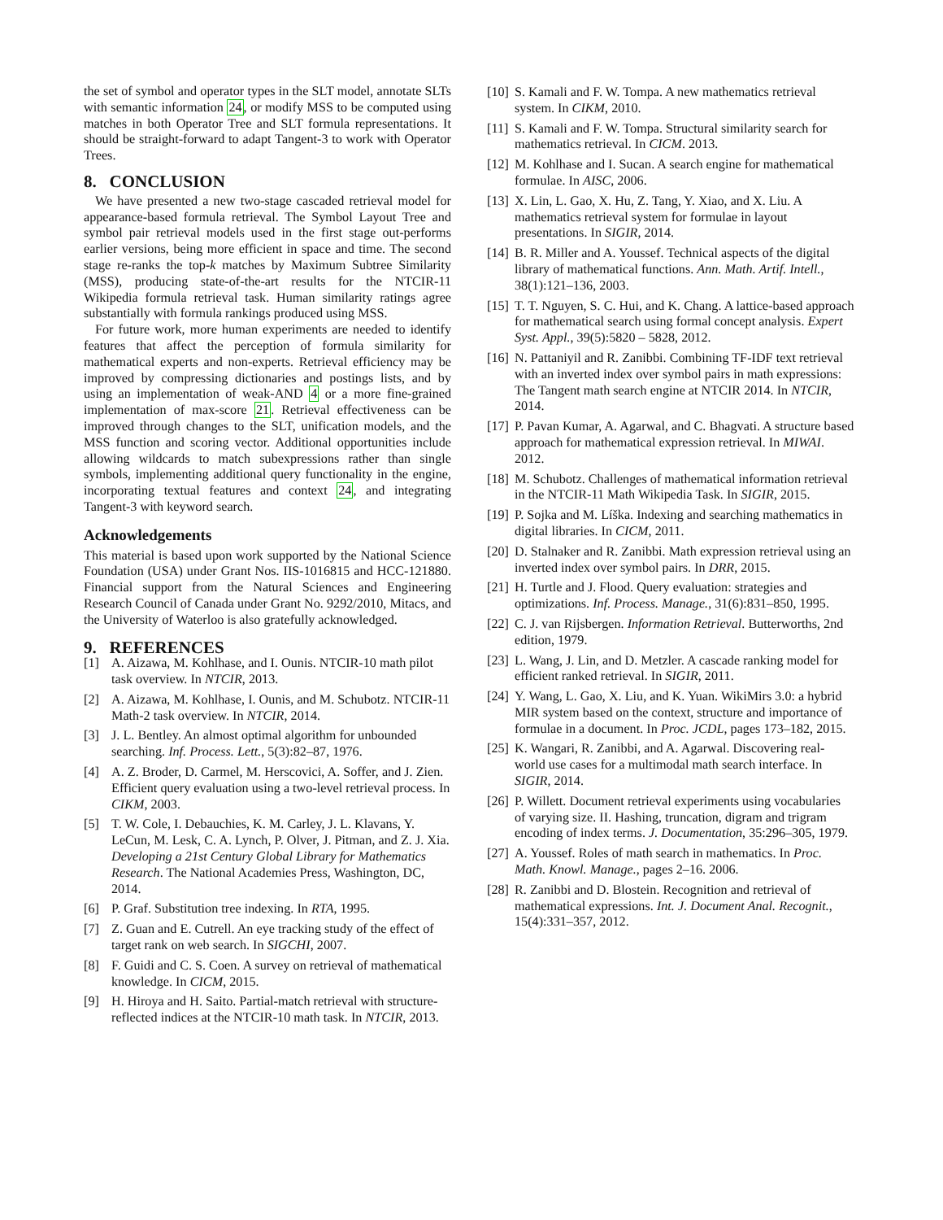the set of symbol and operator types in the SLT model, annotate SLTs with semantic information 24, or modify MSS to be computed using matches in both Operator Tree and SLT formula representations. It should be straight-forward to adapt Tangent-3 to work with Operator Trees.
8. CONCLUSION
We have presented a new two-stage cascaded retrieval model for appearance-based formula retrieval. The Symbol Layout Tree and symbol pair retrieval models used in the first stage out-performs earlier versions, being more efficient in space and time. The second stage re-ranks the top-k matches by Maximum Subtree Similarity (MSS), producing state-of-the-art results for the NTCIR-11 Wikipedia formula retrieval task. Human similarity ratings agree substantially with formula rankings produced using MSS.
For future work, more human experiments are needed to identify features that affect the perception of formula similarity for mathematical experts and non-experts. Retrieval efficiency may be improved by compressing dictionaries and postings lists, and by using an implementation of weak-AND 4 or a more fine-grained implementation of max-score 21. Retrieval effectiveness can be improved through changes to the SLT, unification models, and the MSS function and scoring vector. Additional opportunities include allowing wildcards to match subexpressions rather than single symbols, implementing additional query functionality in the engine, incorporating textual features and context 24, and integrating Tangent-3 with keyword search.
Acknowledgements
This material is based upon work supported by the National Science Foundation (USA) under Grant Nos. IIS-1016815 and HCC-121880. Financial support from the Natural Sciences and Engineering Research Council of Canada under Grant No. 9292/2010, Mitacs, and the University of Waterloo is also gratefully acknowledged.
9. REFERENCES
[1] A. Aizawa, M. Kohlhase, and I. Ounis. NTCIR-10 math pilot task overview. In NTCIR, 2013.
[2] A. Aizawa, M. Kohlhase, I. Ounis, and M. Schubotz. NTCIR-11 Math-2 task overview. In NTCIR, 2014.
[3] J. L. Bentley. An almost optimal algorithm for unbounded searching. Inf. Process. Lett., 5(3):82–87, 1976.
[4] A. Z. Broder, D. Carmel, M. Herscovici, A. Soffer, and J. Zien. Efficient query evaluation using a two-level retrieval process. In CIKM, 2003.
[5] T. W. Cole, I. Debauchies, K. M. Carley, J. L. Klavans, Y. LeCun, M. Lesk, C. A. Lynch, P. Olver, J. Pitman, and Z. J. Xia. Developing a 21st Century Global Library for Mathematics Research. The National Academies Press, Washington, DC, 2014.
[6] P. Graf. Substitution tree indexing. In RTA, 1995.
[7] Z. Guan and E. Cutrell. An eye tracking study of the effect of target rank on web search. In SIGCHI, 2007.
[8] F. Guidi and C. S. Coen. A survey on retrieval of mathematical knowledge. In CICM, 2015.
[9] H. Hiroya and H. Saito. Partial-match retrieval with structure-reflected indices at the NTCIR-10 math task. In NTCIR, 2013.
[10]
S. Kamali and F. W. Tompa. A new mathematics retrieval system. In CIKM, 2010.
[11]
S. Kamali and F. W. Tompa. Structural similarity search for mathematics retrieval. In CICM. 2013.
[12]
M. Kohlhase and I. Sucan. A search engine for mathematical formulae. In AISC, 2006.
[13]
X. Lin, L. Gao, X. Hu, Z. Tang, Y. Xiao, and X. Liu. A mathematics retrieval system for formulae in layout presentations. In SIGIR, 2014.
[14]
B. R. Miller and A. Youssef. Technical aspects of the digital library of mathematical functions. Ann. Math. Artif. Intell., 38(1):121–136, 2003.
[15]
T. T. Nguyen, S. C. Hui, and K. Chang. A lattice-based approach for mathematical search using formal concept analysis. Expert Syst. Appl., 39(5):5820 – 5828, 2012.
[16]
N. Pattaniyil and R. Zanibbi. Combining TF-IDF text retrieval with an inverted index over symbol pairs in math expressions: The Tangent math search engine at NTCIR 2014. In NTCIR, 2014.
[17]
P. Pavan Kumar, A. Agarwal, and C. Bhagvati. A structure based approach for mathematical expression retrieval. In MIWAI. 2012.
[18]
M. Schubotz. Challenges of mathematical information retrieval in the NTCIR-11 Math Wikipedia Task. In SIGIR, 2015.
[19]
P. Sojka and M. Líška. Indexing and searching mathematics in digital libraries. In CICM, 2011.
[20]
D. Stalnaker and R. Zanibbi. Math expression retrieval using an inverted index over symbol pairs. In DRR, 2015.
[21]
H. Turtle and J. Flood. Query evaluation: strategies and optimizations. Inf. Process. Manage., 31(6):831–850, 1995.
[22]
C. J. van Rijsbergen. Information Retrieval. Butterworths, 2nd edition, 1979.
[23]
L. Wang, J. Lin, and D. Metzler. A cascade ranking model for efficient ranked retrieval. In SIGIR, 2011.
[24]
Y. Wang, L. Gao, X. Liu, and K. Yuan. WikiMirs 3.0: a hybrid MIR system based on the context, structure and importance of formulae in a document. In Proc. JCDL, pages 173–182, 2015.
[25]
K. Wangari, R. Zanibbi, and A. Agarwal. Discovering real-world use cases for a multimodal math search interface. In SIGIR, 2014.
[26]
P. Willett. Document retrieval experiments using vocabularies of varying size. II. Hashing, truncation, digram and trigram encoding of index terms. J. Documentation, 35:296–305, 1979.
[27]
A. Youssef. Roles of math search in mathematics. In Proc. Math. Knowl. Manage., pages 2–16. 2006.
[28]
R. Zanibbi and D. Blostein. Recognition and retrieval of mathematical expressions. Int. J. Document Anal. Recognit., 15(4):331–357, 2012.